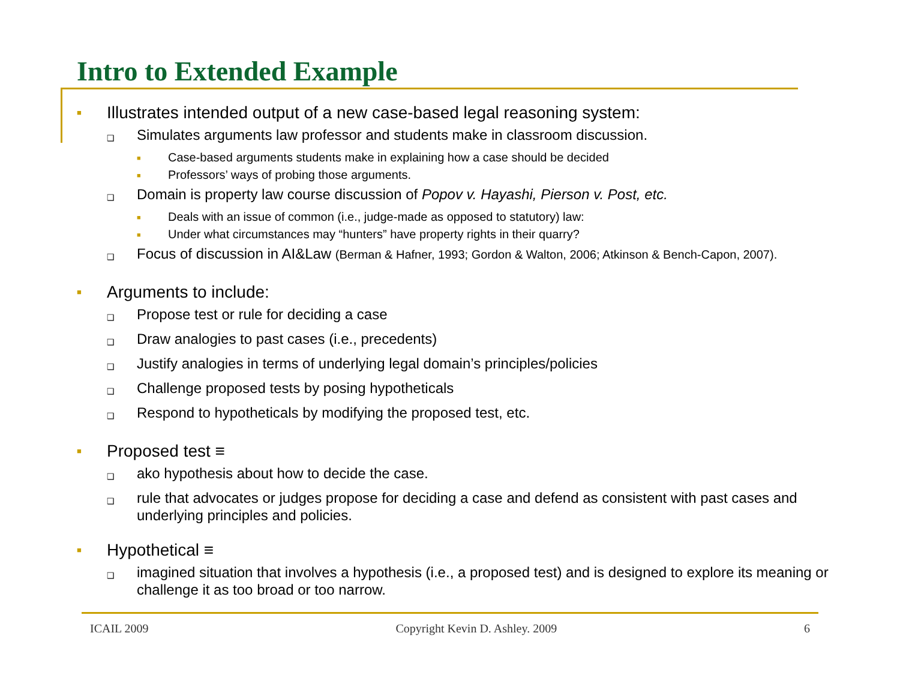Intro to Extended Example
■ Illustrates intended output of a new case-based legal reasoning system:
❑ Simulates arguments law professor and students make in classroom discussion.
■ Case-based arguments students make in explaining how a case should be decided
■ Professors’ ways of probing those arguments.
❑ Domain is property law course discussion of Popov v. Hayashi, Pierson v. Post, etc.
■ Deals with an issue of common (i.e., judge-made as opposed to statutory) law:
■ Under what circumstances may “hunters” have property rights in their quarry?
❑ Focus of discussion in AI&Law (Berman & Hafner, 1993; Gordon & Walton, 2006; Atkinson & Bench-Capon, 2007).
■ Arguments to include:
❑ Propose test or rule for deciding a case
❑ Draw analogies to past cases (i.e., precedents)
❑ Justify analogies in terms of underlying legal domain’s principles/policies
❑ Challenge proposed tests by posing hypotheticals
❑ Respond to hypotheticals by modifying the proposed test, etc.
■ Proposed test ≡
❑ ako hypothesis about how to decide the case.
❑ rule that advocates or judges propose for deciding a case and defend as consistent with past cases and underlying principles and policies.
■ Hypothetical ≡
❑ imagined situation that involves a hypothesis (i.e., a proposed test) and is designed to explore its meaning or challenge it as too broad or too narrow.
ICAIL 2009 Copyright Kevin D. Ashley. 2009 6